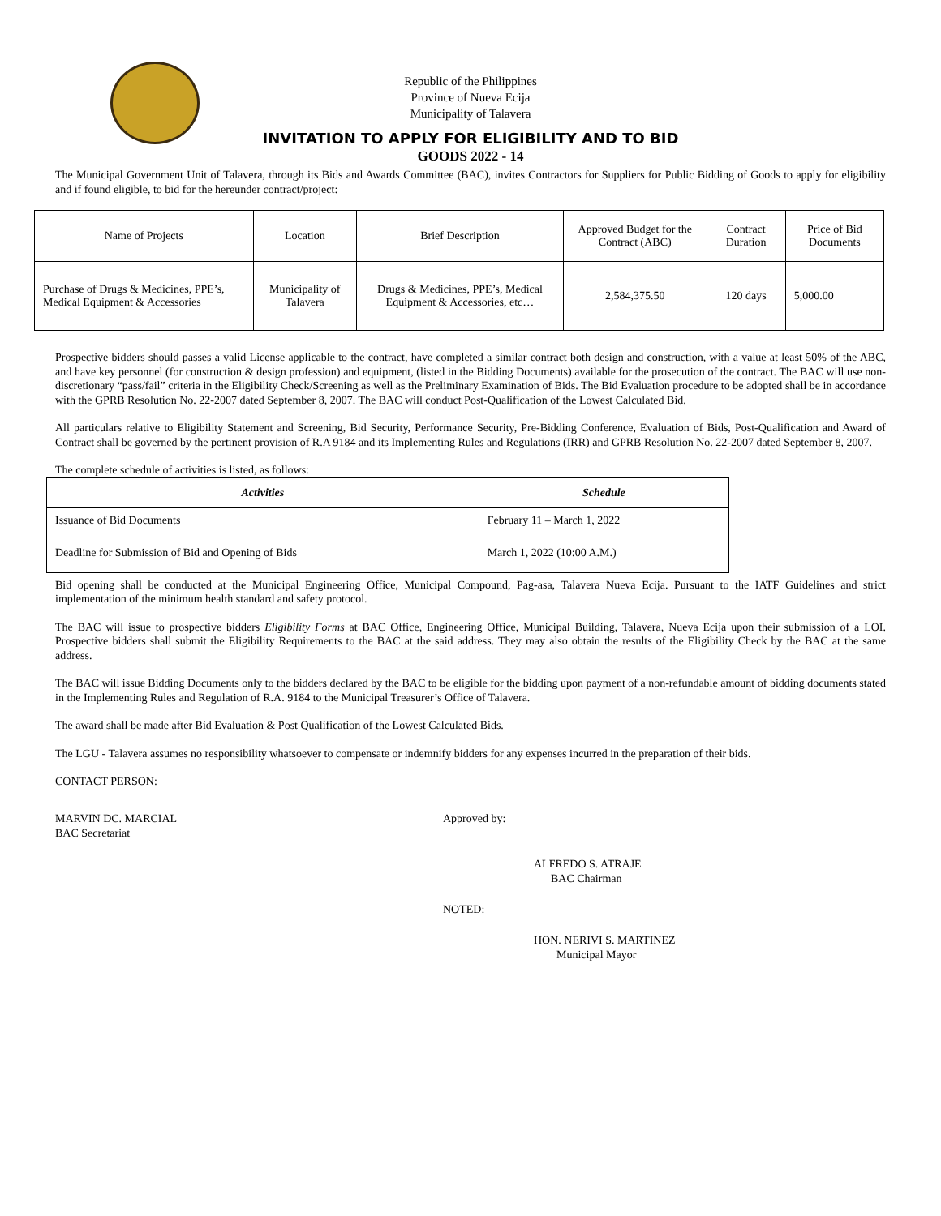Republic of the Philippines
Province of Nueva Ecija
Municipality of Talavera
INVITATION TO APPLY FOR ELIGIBILITY AND TO BID
GOODS 2022 - 14
The Municipal Government Unit of Talavera, through its Bids and Awards Committee (BAC), invites Contractors for Suppliers for Public Bidding of Goods to apply for eligibility and if found eligible, to bid for the hereunder contract/project:
| Name of Projects | Location | Brief Description | Approved Budget for the Contract (ABC) | Contract Duration | Price of Bid Documents |
| --- | --- | --- | --- | --- | --- |
| Purchase of Drugs & Medicines, PPE’s, Medical Equipment & Accessories | Municipality of Talavera | Drugs & Medicines, PPE’s, Medical Equipment & Accessories, etc… | 2,584,375.50 | 120 days | 5,000.00 |
Prospective bidders should passes a valid License applicable to the contract, have completed a similar contract both design and construction, with a value at least 50% of the ABC, and have key personnel (for construction & design profession) and equipment, (listed in the Bidding Documents) available for the prosecution of the contract. The BAC will use non-discretionary “pass/fail” criteria in the Eligibility Check/Screening as well as the Preliminary Examination of Bids. The Bid Evaluation procedure to be adopted shall be in accordance with the GPRB Resolution No. 22-2007 dated September 8, 2007. The BAC will conduct Post-Qualification of the Lowest Calculated Bid.
All particulars relative to Eligibility Statement and Screening, Bid Security, Performance Security, Pre-Bidding Conference, Evaluation of Bids, Post-Qualification and Award of Contract shall be governed by the pertinent provision of R.A 9184 and its Implementing Rules and Regulations (IRR) and GPRB Resolution No. 22-2007 dated September 8, 2007.
The complete schedule of activities is listed, as follows:
| Activities | Schedule |
| --- | --- |
| Issuance of Bid Documents | February 11 – March 1, 2022 |
| Deadline for Submission of Bid and Opening of Bids | March 1, 2022 (10:00 A.M.) |
Bid opening shall be conducted at the Municipal Engineering Office, Municipal Compound, Pag-asa, Talavera Nueva Ecija. Pursuant to the IATF Guidelines and strict implementation of the minimum health standard and safety protocol.
The BAC will issue to prospective bidders Eligibility Forms at BAC Office, Engineering Office, Municipal Building, Talavera, Nueva Ecija upon their submission of a LOI. Prospective bidders shall submit the Eligibility Requirements to the BAC at the said address. They may also obtain the results of the Eligibility Check by the BAC at the same address.
The BAC will issue Bidding Documents only to the bidders declared by the BAC to be eligible for the bidding upon payment of a non-refundable amount of bidding documents stated in the Implementing Rules and Regulation of R.A. 9184 to the Municipal Treasurer’s Office of Talavera.
The award shall be made after Bid Evaluation & Post Qualification of the Lowest Calculated Bids.
The LGU - Talavera assumes no responsibility whatsoever to compensate or indemnify bidders for any expenses incurred in the preparation of their bids.
CONTACT PERSON:
MARVIN DC. MARCIAL
BAC Secretariat
Approved by:
ALFREDO S. ATRAJE
BAC Chairman
NOTED:
HON. NERIVI S. MARTINEZ
Municipal Mayor